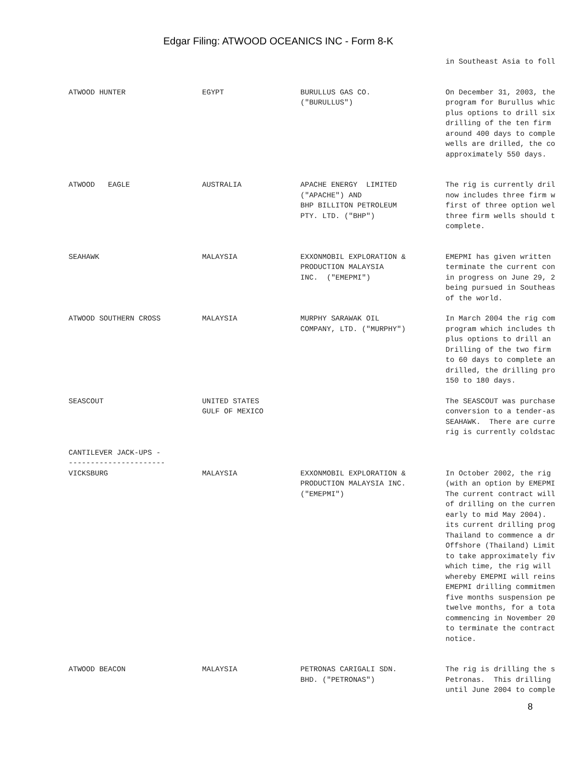Edgar Filing: ATWOOD OCEANICS INC - Form 8-K
| | | | in Southeast Asia to foll |
| ATWOOD HUNTER | EGYPT | BURULLUS GAS CO. ("BURULLUS") | On December 31, 2003, the program for Burullus whic plus options to drill six drilling of the ten firm around 400 days to comple wells are drilled, the co approximately 550 days. |
| ATWOOD EAGLE | AUSTRALIA | APACHE ENERGY LIMITED ("APACHE") AND BHP BILLITON PETROLEUM PTY. LTD. ("BHP") | The rig is currently dril now includes three firm w first of three option wel three firm wells should t complete. |
| SEAHAWK | MALAYSIA | EXXONMOBIL EXPLORATION & PRODUCTION MALAYSIA INC. ("EMEPMI") | EMEPMI has given written terminate the current con in progress on June 29, 2 being pursued in Southeas of the world. |
| ATWOOD SOUTHERN CROSS | MALAYSIA | MURPHY SARAWAK OIL COMPANY, LTD. ("MURPHY") | In March 2004 the rig com program which includes th plus options to drill an Drilling of the two firm to 60 days to complete an drilled, the drilling pro 150 to 180 days. |
| SEASCOUT | UNITED STATES GULF OF MEXICO | | The SEASCOUT was purchase conversion to a tender-as SEAHAWK. There are curre rig is currently coldstac |
| CANTILEVER JACK-UPS - ---------------------- | | | |
| VICKSBURG | MALAYSIA | EXXONMOBIL EXPLORATION & PRODUCTION MALAYSIA INC. ("EMEPMI") | In October 2002, the rig (with an option by EMEPMI The current contract will of drilling on the curren early to mid May 2004). its current drilling prog Thailand to commence a dr Offshore (Thailand) Limit to take approximately fiv which time, the rig will whereby EMEPMI will reins EMEPMI drilling commitmen five months suspension pe twelve months, for a tota commencing in November 20 to terminate the contract notice. |
| ATWOOD BEACON | MALAYSIA | PETRONAS CARIGALI SDN. BHD. ("PETRONAS") | The rig is drilling the s Petronas. This drilling until June 2004 to comple |
8